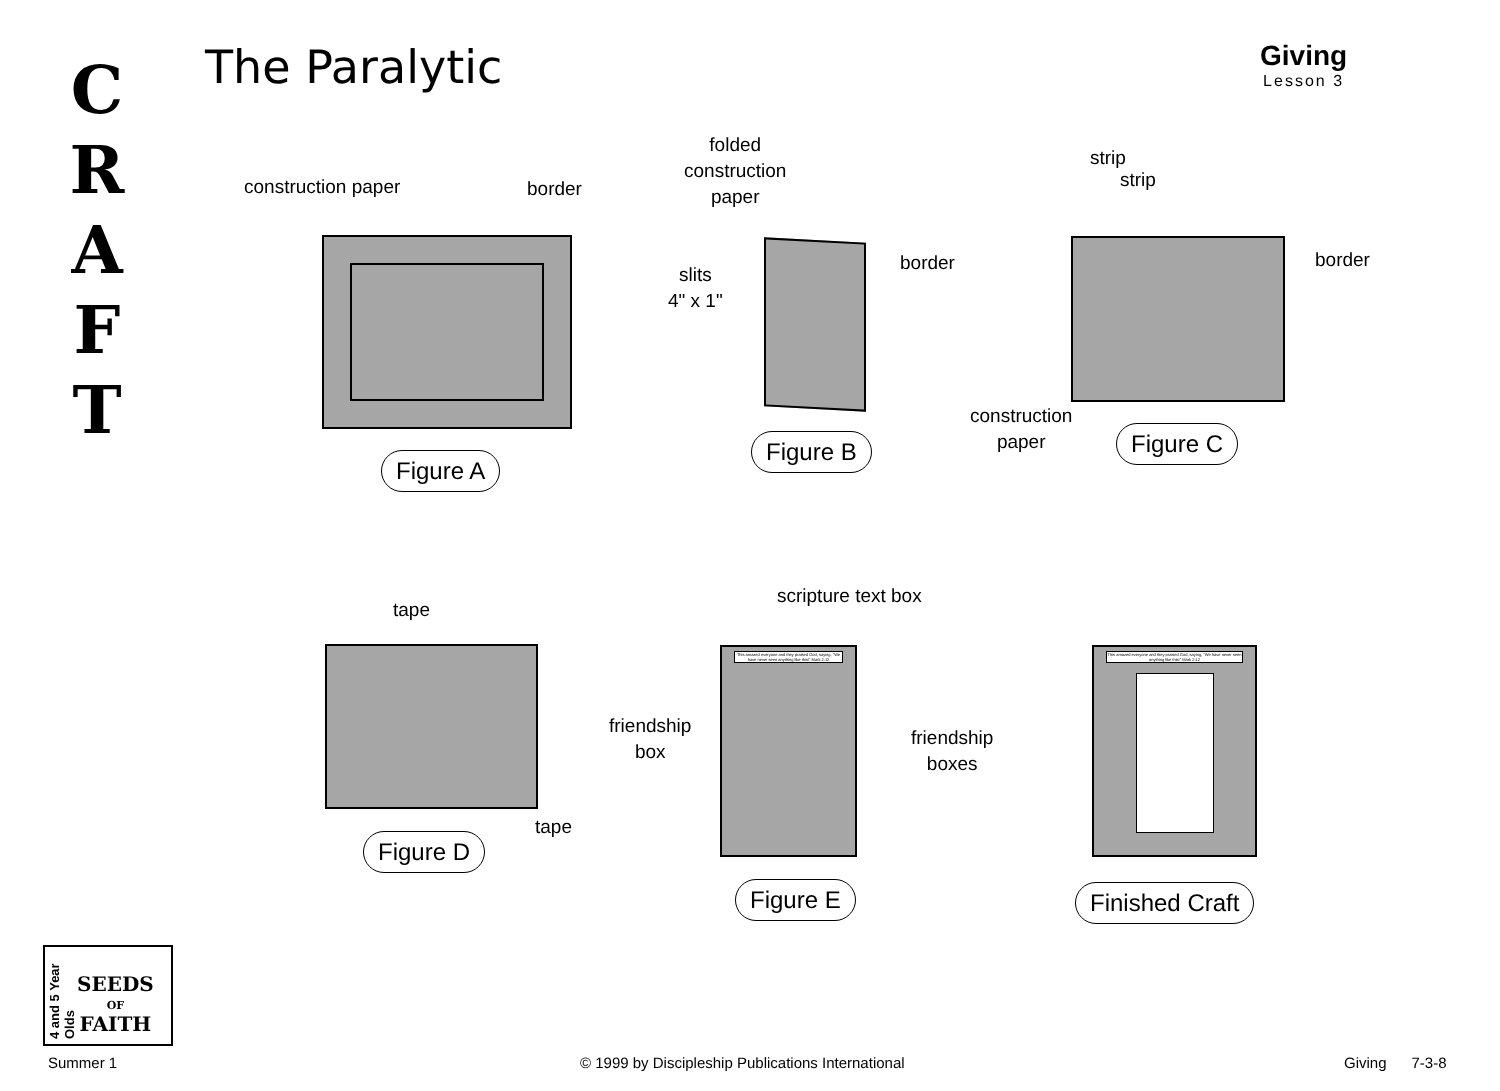C
R
A
F
T
The Paralytic Giving
Lesson 3
construction paper border
Figure A
folded
construction
paper
slits
4" x 1"
border
Figure B
strip
strip
border
construction
paper
Figure C
tape
tape
Figure D
scripture text box
This amazed everyone and they praised God, saying, "We have never seen anything like this!" Mark 2:12
friendship
box
friendship
boxes
Figure E
This amazed everyone and they praised God, saying, "We have never seen anything like this!" Mark 2:12
Finished Craft
4 and 5 Year Olds
SEEDS
OF
FAITH
Summer 1
© 1999 by Discipleship Publications International
Giving 7-3-8